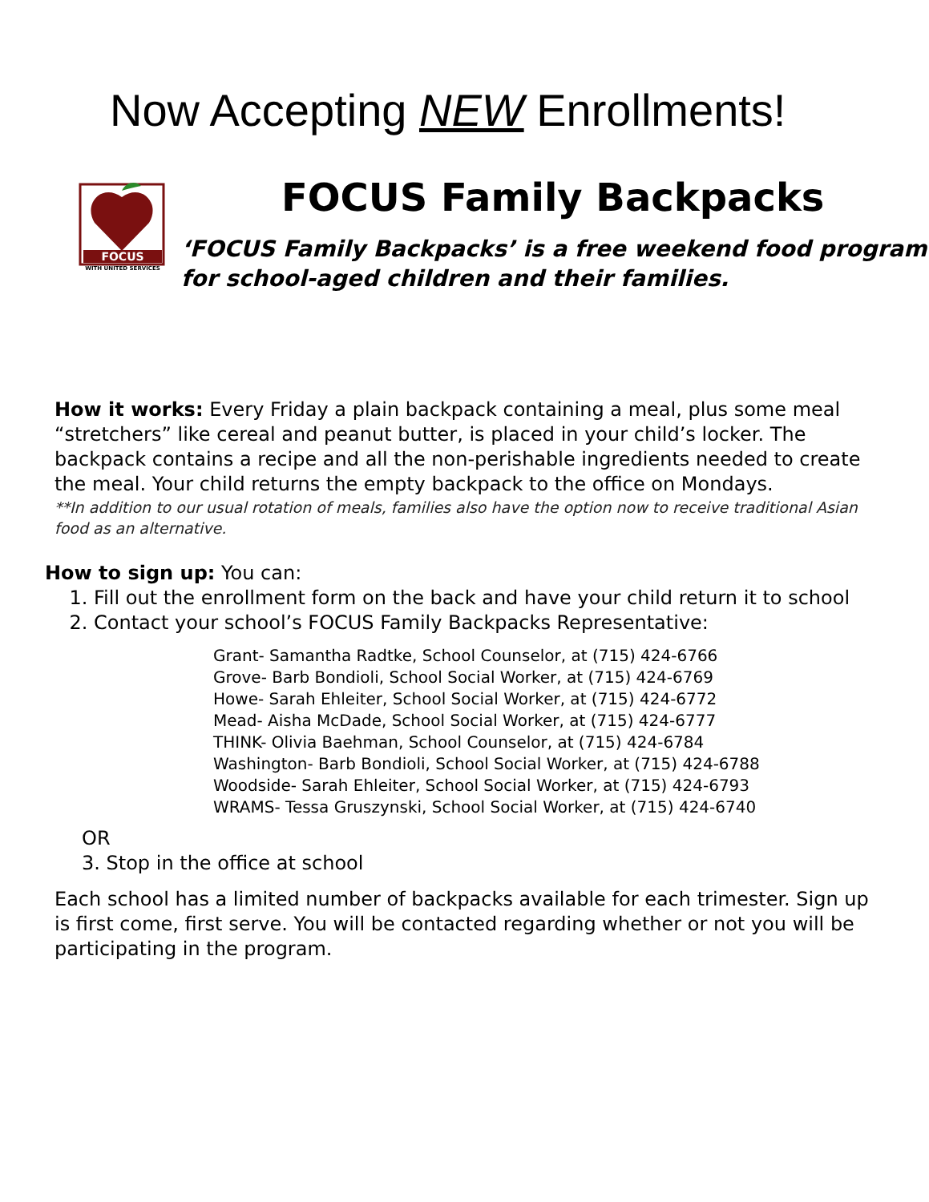Now Accepting NEW Enrollments!
FOCUS
WITH UNITED SERVICES
FOCUS Family Backpacks
‘FOCUS Family Backpacks’ is a free weekend food program for school-aged children and their families.
How it works: Every Friday a plain backpack containing a meal, plus some meal “stretchers” like cereal and peanut butter, is placed in your child’s locker. The backpack contains a recipe and all the non-perishable ingredients needed to create the meal. Your child returns the empty backpack to the office on Mondays.
**In addition to our usual rotation of meals, families also have the option now to receive traditional Asian food as an alternative.
How to sign up: You can:
1. Fill out the enrollment form on the back and have your child return it to school
2. Contact your school’s FOCUS Family Backpacks Representative:
Grant- Samantha Radtke, School Counselor, at (715) 424-6766
Grove- Barb Bondioli, School Social Worker, at (715) 424-6769
Howe- Sarah Ehleiter, School Social Worker, at (715) 424-6772
Mead- Aisha McDade, School Social Worker, at (715) 424-6777
THINK- Olivia Baehman, School Counselor, at (715) 424-6784
Washington- Barb Bondioli, School Social Worker, at (715) 424-6788
Woodside- Sarah Ehleiter, School Social Worker, at (715) 424-6793
WRAMS- Tessa Gruszynski, School Social Worker, at (715) 424-6740
OR
3. Stop in the office at school
Each school has a limited number of backpacks available for each trimester. Sign up is first come, first serve. You will be contacted regarding whether or not you will be participating in the program.